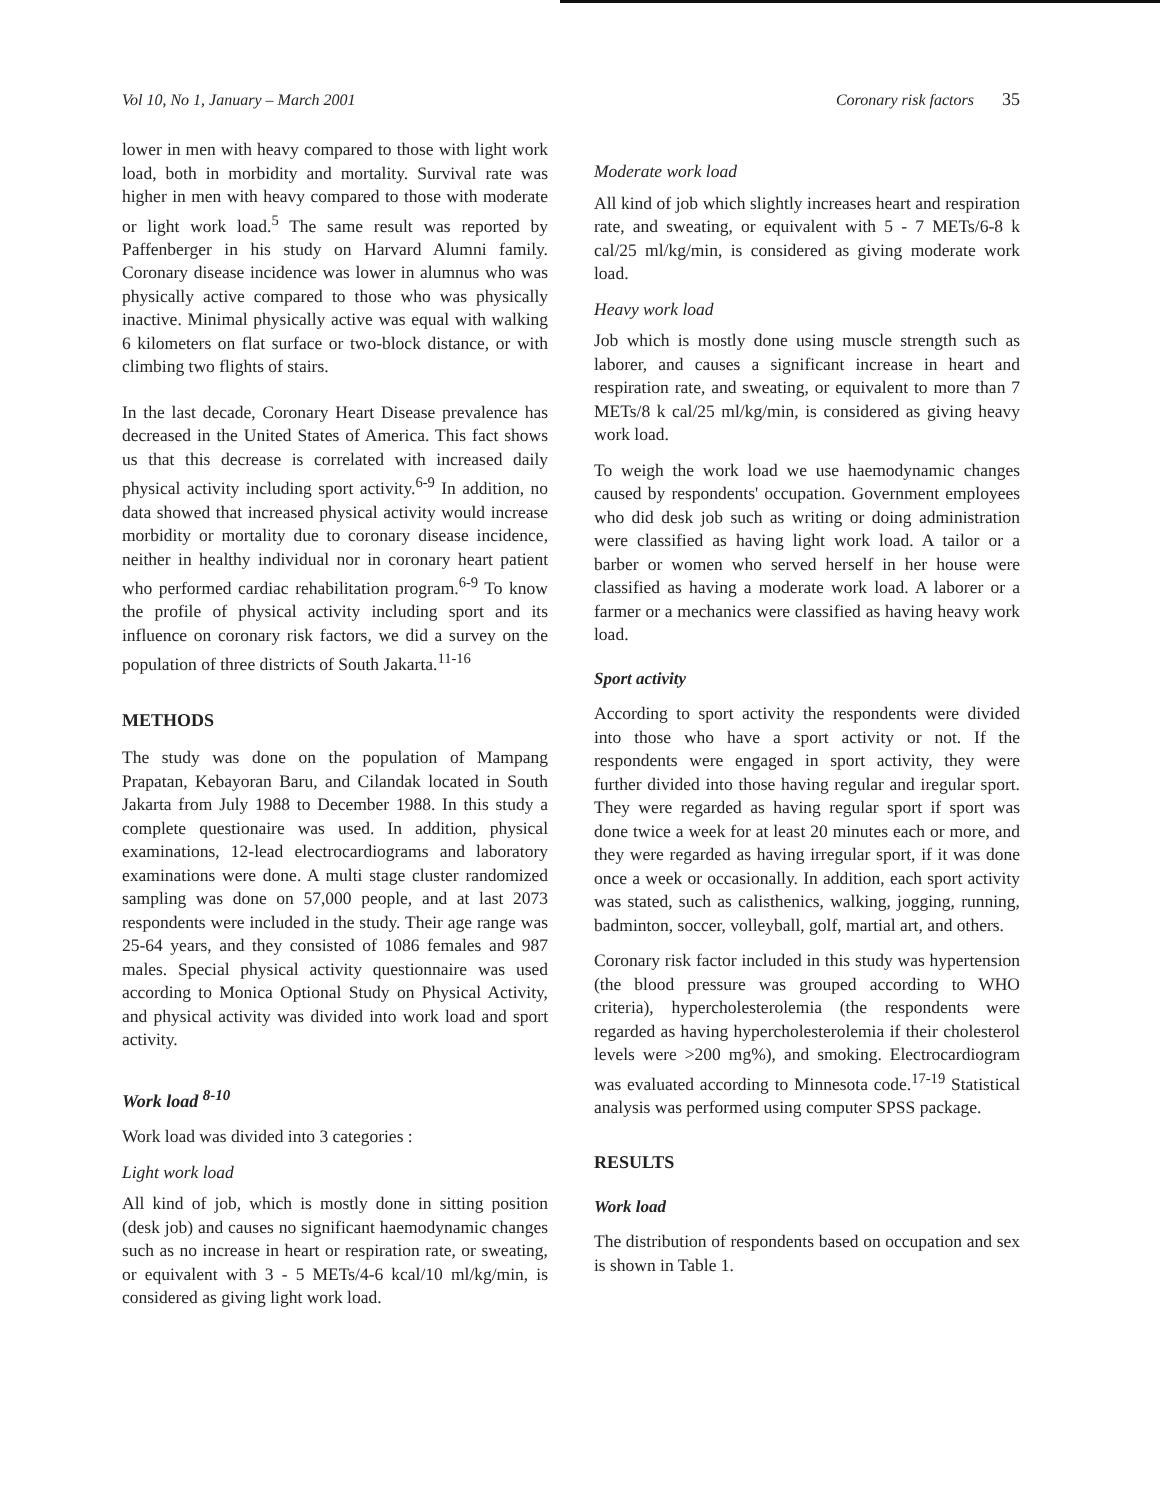Vol 10, No 1, January – March 2001 Coronary risk factors 35
lower in men with heavy compared to those with light work load, both in morbidity and mortality. Survival rate was higher in men with heavy compared to those with moderate or light work load.<sup>5</sup> The same result was reported by Paffenberger in his study on Harvard Alumni family. Coronary disease incidence was lower in alumnus who was physically active compared to those who was physically inactive. Minimal physically active was equal with walking 6 kilometers on flat surface or two-block distance, or with climbing two flights of stairs.
In the last decade, Coronary Heart Disease prevalence has decreased in the United States of America. This fact shows us that this decrease is correlated with increased daily physical activity including sport activity.<sup>6-9</sup> In addition, no data showed that increased physical activity would increase morbidity or mortality due to coronary disease incidence, neither in healthy individual nor in coronary heart patient who performed cardiac rehabilitation program.<sup>6-9</sup> To know the profile of physical activity including sport and its influence on coronary risk factors, we did a survey on the population of three districts of South Jakarta.<sup>11-16</sup>
METHODS
The study was done on the population of Mampang Prapatan, Kebayoran Baru, and Cilandak located in South Jakarta from July 1988 to December 1988. In this study a complete questionaire was used. In addition, physical examinations, 12-lead electrocardiograms and laboratory examinations were done. A multi stage cluster randomized sampling was done on 57,000 people, and at last 2073 respondents were included in the study. Their age range was 25-64 years, and they consisted of 1086 females and 987 males. Special physical activity questionnaire was used according to Monica Optional Study on Physical Activity, and physical activity was divided into work load and sport activity.
Work load <sup>8-10</sup>
Work load was divided into 3 categories :
Light work load
All kind of job, which is mostly done in sitting position (desk job) and causes no significant haemodynamic changes such as no increase in heart or respiration rate, or sweating, or equivalent with 3 - 5 METs/4-6 kcal/10 ml/kg/min, is considered as giving light work load.
Moderate work load
All kind of job which slightly increases heart and respiration rate, and sweating, or equivalent with 5 - 7 METs/6-8 k cal/25 ml/kg/min, is considered as giving moderate work load.
Heavy work load
Job which is mostly done using muscle strength such as laborer, and causes a significant increase in heart and respiration rate, and sweating, or equivalent to more than 7 METs/8 k cal/25 ml/kg/min, is considered as giving heavy work load.
To weigh the work load we use haemodynamic changes caused by respondents' occupation. Government employees who did desk job such as writing or doing administration were classified as having light work load. A tailor or a barber or women who served herself in her house were classified as having a moderate work load. A laborer or a farmer or a mechanics were classified as having heavy work load.
Sport activity
According to sport activity the respondents were divided into those who have a sport activity or not. If the respondents were engaged in sport activity, they were further divided into those having regular and iregular sport. They were regarded as having regular sport if sport was done twice a week for at least 20 minutes each or more, and they were regarded as having irregular sport, if it was done once a week or occasionally. In addition, each sport activity was stated, such as calisthenics, walking, jogging, running, badminton, soccer, volleyball, golf, martial art, and others.
Coronary risk factor included in this study was hypertension (the blood pressure was grouped according to WHO criteria), hypercholesterolemia (the respondents were regarded as having hypercholesterolemia if their cholesterol levels were >200 mg%), and smoking. Electrocardiogram was evaluated according to Minnesota code.<sup>17-19</sup> Statistical analysis was performed using computer SPSS package.
RESULTS
Work load
The distribution of respondents based on occupation and sex is shown in Table 1.